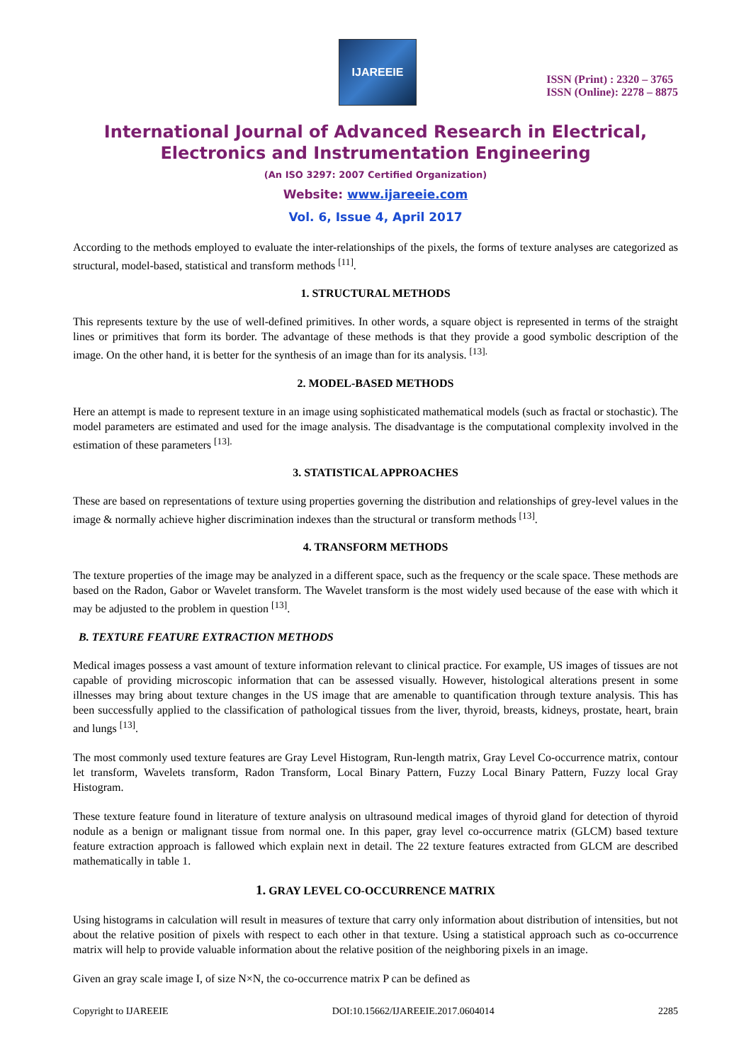IJAREEIE
ISSN (Print) : 2320 – 3765
ISSN (Online): 2278 – 8875
International Journal of Advanced Research in Electrical, Electronics and Instrumentation Engineering
(An ISO 3297: 2007 Certified Organization)
Website: www.ijareeie.com
Vol. 6, Issue 4, April 2017
According to the methods employed to evaluate the inter-relationships of the pixels, the forms of texture analyses are categorized as structural, model-based, statistical and transform methods <sup>[11]</sup>.
1. STRUCTURAL METHODS
This represents texture by the use of well-defined primitives. In other words, a square object is represented in terms of the straight lines or primitives that form its border. The advantage of these methods is that they provide a good symbolic description of the image. On the other hand, it is better for the synthesis of an image than for its analysis. <sup>[13].</sup>
2. MODEL-BASED METHODS
Here an attempt is made to represent texture in an image using sophisticated mathematical models (such as fractal or stochastic). The model parameters are estimated and used for the image analysis. The disadvantage is the computational complexity involved in the estimation of these parameters <sup>[13].</sup>
3. STATISTICAL APPROACHES
These are based on representations of texture using properties governing the distribution and relationships of grey-level values in the image & normally achieve higher discrimination indexes than the structural or transform methods <sup>[13]</sup>.
4. TRANSFORM METHODS
The texture properties of the image may be analyzed in a different space, such as the frequency or the scale space. These methods are based on the Radon, Gabor or Wavelet transform. The Wavelet transform is the most widely used because of the ease with which it may be adjusted to the problem in question <sup>[13]</sup>.
B. TEXTURE FEATURE EXTRACTION METHODS
Medical images possess a vast amount of texture information relevant to clinical practice. For example, US images of tissues are not capable of providing microscopic information that can be assessed visually. However, histological alterations present in some illnesses may bring about texture changes in the US image that are amenable to quantification through texture analysis. This has been successfully applied to the classification of pathological tissues from the liver, thyroid, breasts, kidneys, prostate, heart, brain and lungs <sup>[13]</sup>.
The most commonly used texture features are Gray Level Histogram, Run-length matrix, Gray Level Co-occurrence matrix, contour let transform, Wavelets transform, Radon Transform, Local Binary Pattern, Fuzzy Local Binary Pattern, Fuzzy local Gray Histogram.
These texture feature found in literature of texture analysis on ultrasound medical images of thyroid gland for detection of thyroid nodule as a benign or malignant tissue from normal one. In this paper, gray level co-occurrence matrix (GLCM) based texture feature extraction approach is fallowed which explain next in detail. The 22 texture features extracted from GLCM are described mathematically in table 1.
1. GRAY LEVEL CO-OCCURRENCE MATRIX
Using histograms in calculation will result in measures of texture that carry only information about distribution of intensities, but not about the relative position of pixels with respect to each other in that texture. Using a statistical approach such as co-occurrence matrix will help to provide valuable information about the relative position of the neighboring pixels in an image.
Given an gray scale image I, of size N×N, the co-occurrence matrix P can be defined as
Copyright to IJAREEIE DOI:10.15662/IJAREEIE.2017.0604014 2285